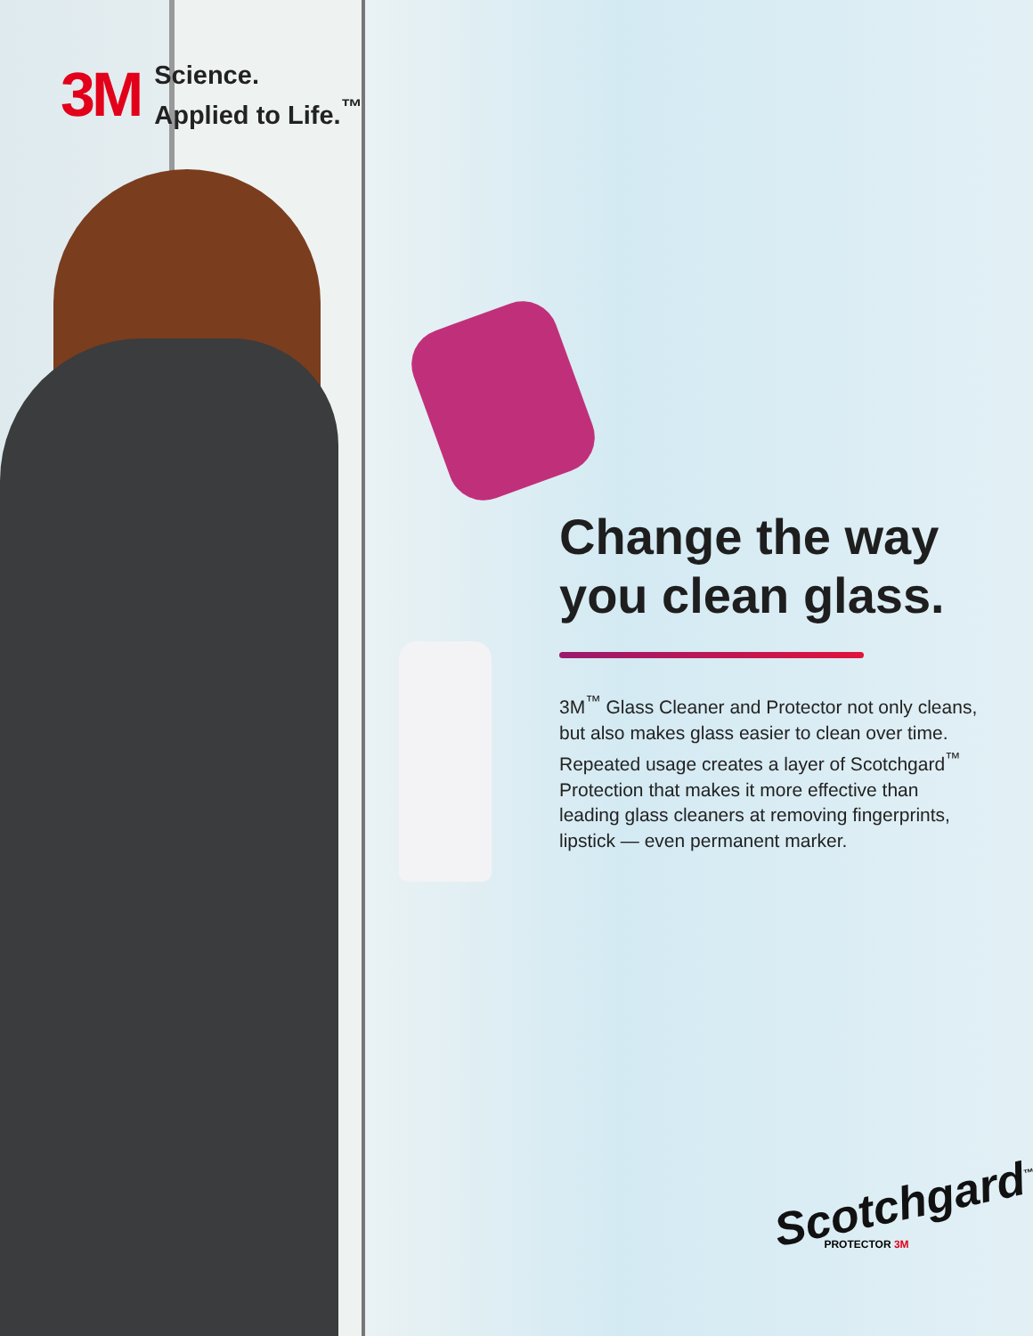3M
Science.
Applied to Life.<sup>™</sup>
Change the way you clean glass.
3M<sup>™</sup> Glass Cleaner and Protector not only cleans, but also makes glass easier to clean over time. Repeated usage creates a layer of Scotchgard<sup>™</sup> Protection that makes it more effective than leading glass cleaners at removing fingerprints, lipstick — even permanent marker.
Scotchgard<sup>™</sup>
PROTECTOR 3M